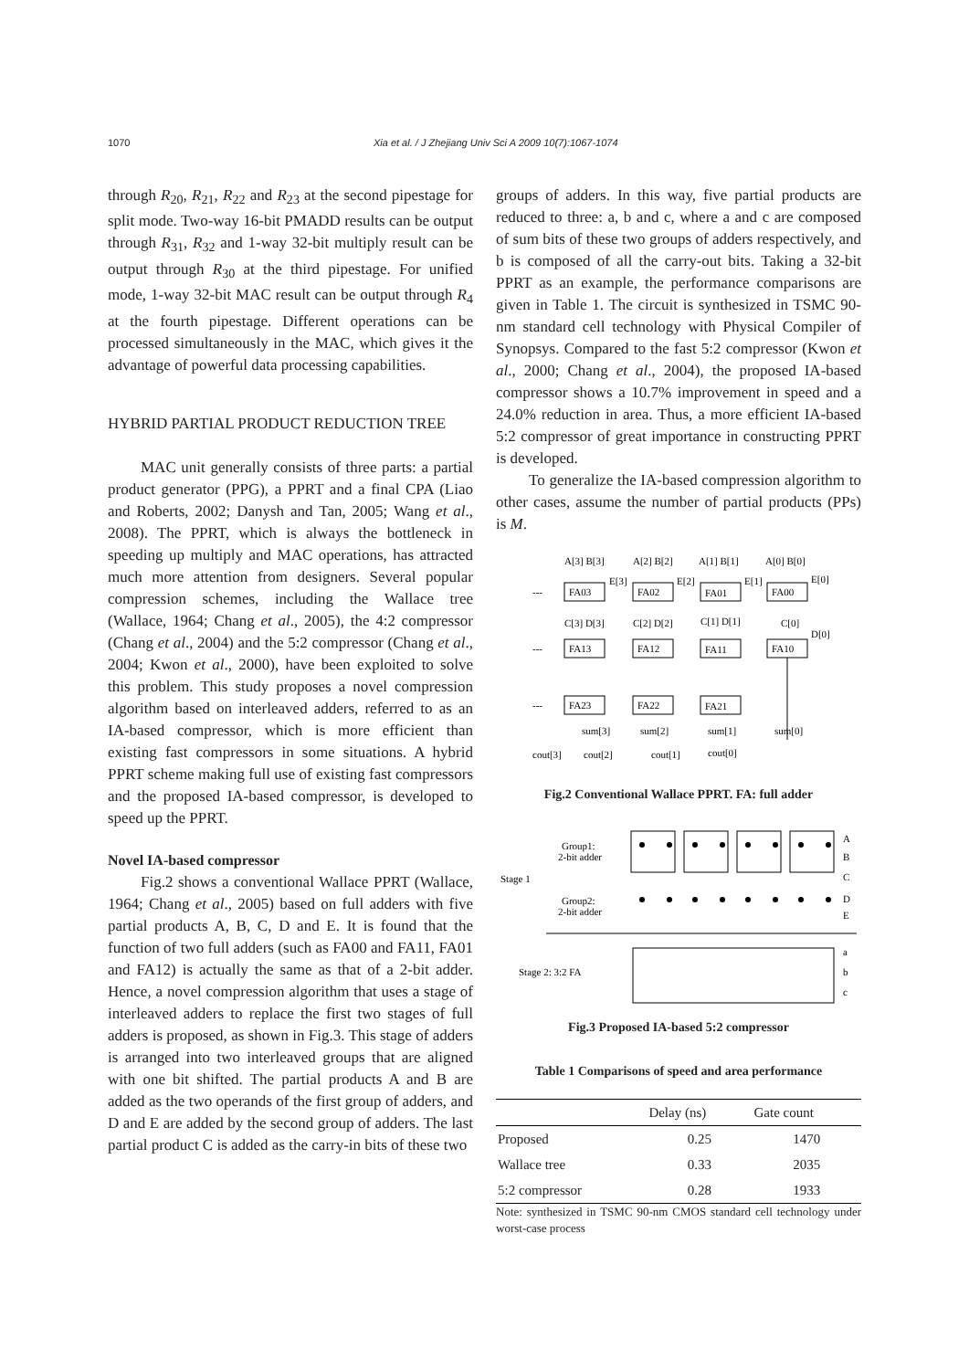1070 Xia et al. / J Zhejiang Univ Sci A 2009 10(7):1067-1074
through R<sub>20</sub>, R<sub>21</sub>, R<sub>22</sub> and R<sub>23</sub> at the second pipestage for split mode. Two-way 16-bit PMADD results can be output through R<sub>31</sub>, R<sub>32</sub> and 1-way 32-bit multiply result can be output through R<sub>30</sub> at the third pipestage. For unified mode, 1-way 32-bit MAC result can be output through R<sub>4</sub> at the fourth pipestage. Different operations can be processed simultaneously in the MAC, which gives it the advantage of powerful data processing capabilities.
HYBRID PARTIAL PRODUCT REDUCTION TREE
MAC unit generally consists of three parts: a partial product generator (PPG), a PPRT and a final CPA (Liao and Roberts, 2002; Danysh and Tan, 2005; Wang et al., 2008). The PPRT, which is always the bottleneck in speeding up multiply and MAC operations, has attracted much more attention from designers. Several popular compression schemes, including the Wallace tree (Wallace, 1964; Chang et al., 2005), the 4:2 compressor (Chang et al., 2004) and the 5:2 compressor (Chang et al., 2004; Kwon et al., 2000), have been exploited to solve this problem. This study proposes a novel compression algorithm based on interleaved adders, referred to as an IA-based compressor, which is more efficient than existing fast compressors in some situations. A hybrid PPRT scheme making full use of existing fast compressors and the proposed IA-based compressor, is developed to speed up the PPRT.
Novel IA-based compressor
Fig.2 shows a conventional Wallace PPRT (Wallace, 1964; Chang et al., 2005) based on full adders with five partial products A, B, C, D and E. It is found that the function of two full adders (such as FA00 and FA11, FA01 and FA12) is actually the same as that of a 2-bit adder. Hence, a novel compression algorithm that uses a stage of interleaved adders to replace the first two stages of full adders is proposed, as shown in Fig.3. This stage of adders is arranged into two interleaved groups that are aligned with one bit shifted. The partial products A and B are added as the two operands of the first group of adders, and D and E are added by the second group of adders. The last partial product C is added as the carry-in bits of these two
groups of adders. In this way, five partial products are reduced to three: a, b and c, where a and c are composed of sum bits of these two groups of adders respectively, and b is composed of all the carry-out bits. Taking a 32-bit PPRT as an example, the performance comparisons are given in Table 1. The circuit is synthesized in TSMC 90-nm standard cell technology with Physical Compiler of Synopsys. Compared to the fast 5:2 compressor (Kwon et al., 2000; Chang et al., 2004), the proposed IA-based compressor shows a 10.7% improvement in speed and a 24.0% reduction in area. Thus, a more efficient IA-based 5:2 compressor of great importance in constructing PPRT is developed.
To generalize the IA-based compression algorithm to other cases, assume the number of partial products (PPs) is M.
A[3] B[3]
A[2] B[2]
A[1] B[1]
A[0] B[0]
FA03
FA02
FA01
FA00
FA13
FA12
FA11
FA10
FA23
FA22
FA21
E[3]
E[2]
E[1]
E[0]
C[3] D[3]
C[2] D[2]
C[1] D[1]
C[0]
D[0]
---
---
---
sum[3]
sum[2]
sum[1]
sum[0]
cout[3]
cout[2]
cout[1]
cout[0]
Fig.2 Conventional Wallace PPRT. FA: full adder
Group1:
2-bit adder
Stage 1
Group2:
2-bit adder
Stage 2: 3:2 FA
A
B
C
D
E
a
b
c
Fig.3 Proposed IA-based 5:2 compressor
Table 1 Comparisons of speed and area performance
| | Delay (ns) | Gate count |
| --- | --- | --- |
| Proposed | 0.25 | 1470 |
| Wallace tree | 0.33 | 2035 |
| 5:2 compressor | 0.28 | 1933 |
Note: synthesized in TSMC 90-nm CMOS standard cell technology under worst-case process